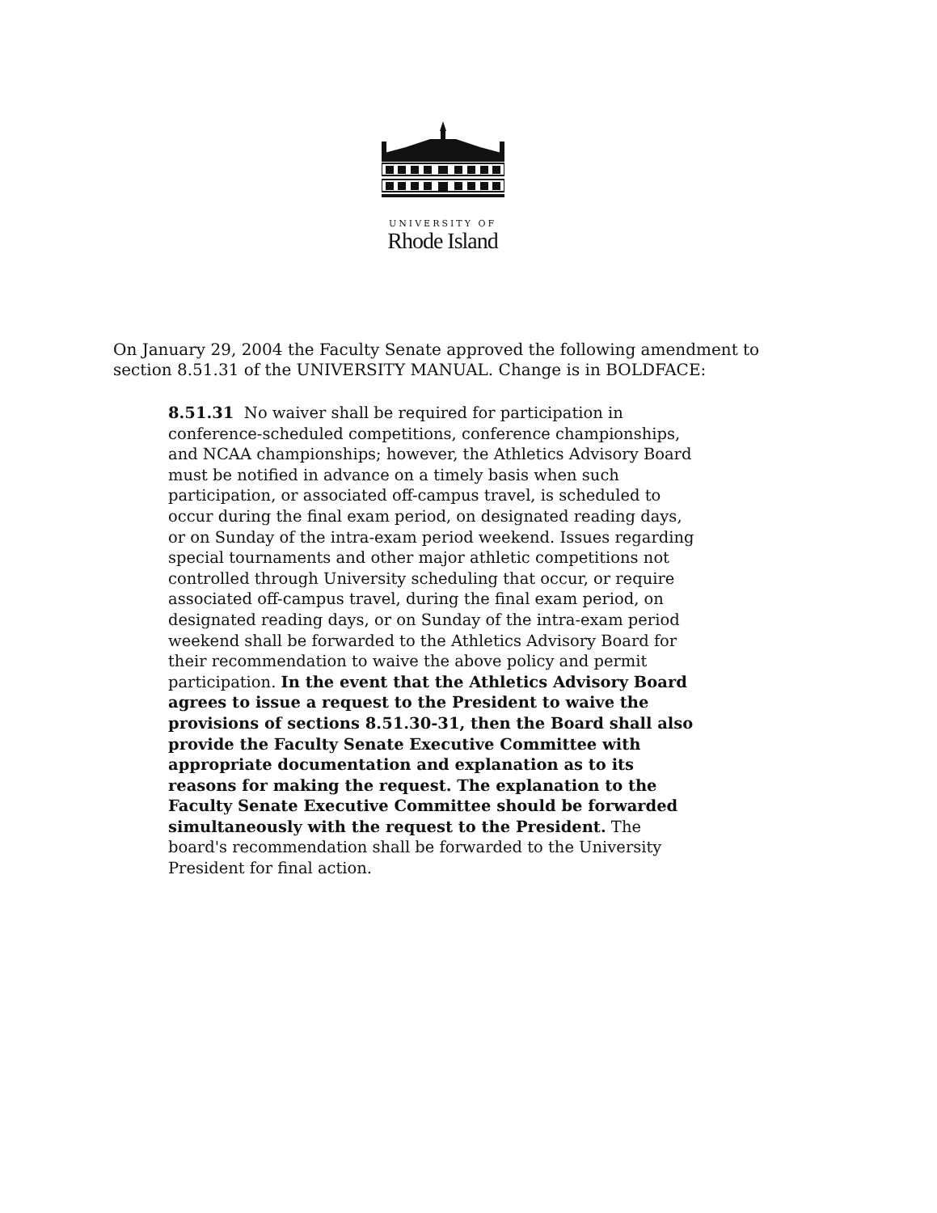UNIVERSITY OF
Rhode Island
On January 29, 2004 the Faculty Senate approved the following amendment to section 8.51.31 of the UNIVERSITY MANUAL. Change is in BOLDFACE:
8.51.31 No waiver shall be required for participation in conference-scheduled competitions, conference championships, and NCAA championships; however, the Athletics Advisory Board must be notified in advance on a timely basis when such participation, or associated off-campus travel, is scheduled to occur during the final exam period, on designated reading days, or on Sunday of the intra-exam period weekend. Issues regarding special tournaments and other major athletic competitions not controlled through University scheduling that occur, or require associated off-campus travel, during the final exam period, on designated reading days, or on Sunday of the intra-exam period weekend shall be forwarded to the Athletics Advisory Board for their recommendation to waive the above policy and permit participation. In the event that the Athletics Advisory Board agrees to issue a request to the President to waive the provisions of sections 8.51.30-31, then the Board shall also provide the Faculty Senate Executive Committee with appropriate documentation and explanation as to its reasons for making the request. The explanation to the Faculty Senate Executive Committee should be forwarded simultaneously with the request to the President. The board's recommendation shall be forwarded to the University President for final action.